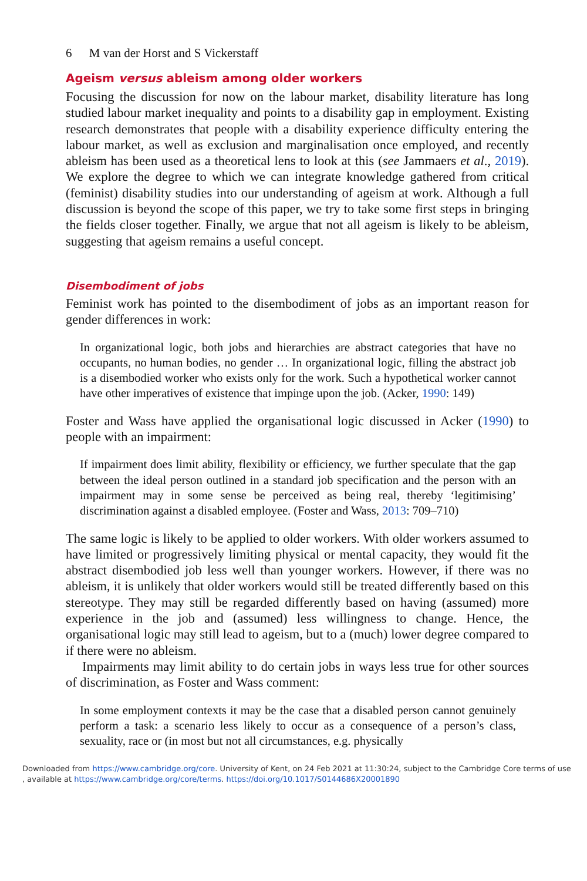6 M van der Horst and S Vickerstaff
Ageism versus ableism among older workers
Focusing the discussion for now on the labour market, disability literature has long studied labour market inequality and points to a disability gap in employment. Existing research demonstrates that people with a disability experience difficulty entering the labour market, as well as exclusion and marginalisation once employed, and recently ableism has been used as a theoretical lens to look at this (see Jammaers et al., 2019). We explore the degree to which we can integrate knowledge gathered from critical (feminist) disability studies into our understanding of ageism at work. Although a full discussion is beyond the scope of this paper, we try to take some first steps in bringing the fields closer together. Finally, we argue that not all ageism is likely to be ableism, suggesting that ageism remains a useful concept.
Disembodiment of jobs
Feminist work has pointed to the disembodiment of jobs as an important reason for gender differences in work:
In organizational logic, both jobs and hierarchies are abstract categories that have no occupants, no human bodies, no gender … In organizational logic, filling the abstract job is a disembodied worker who exists only for the work. Such a hypothetical worker cannot have other imperatives of existence that impinge upon the job. (Acker, 1990: 149)
Foster and Wass have applied the organisational logic discussed in Acker (1990) to people with an impairment:
If impairment does limit ability, flexibility or efficiency, we further speculate that the gap between the ideal person outlined in a standard job specification and the person with an impairment may in some sense be perceived as being real, thereby ‘legitimising’ discrimination against a disabled employee. (Foster and Wass, 2013: 709–710)
The same logic is likely to be applied to older workers. With older workers assumed to have limited or progressively limiting physical or mental capacity, they would fit the abstract disembodied job less well than younger workers. However, if there was no ableism, it is unlikely that older workers would still be treated differently based on this stereotype. They may still be regarded differently based on having (assumed) more experience in the job and (assumed) less willingness to change. Hence, the organisational logic may still lead to ageism, but to a (much) lower degree compared to if there were no ableism.
Impairments may limit ability to do certain jobs in ways less true for other sources of discrimination, as Foster and Wass comment:
In some employment contexts it may be the case that a disabled person cannot genuinely perform a task: a scenario less likely to occur as a consequence of a person’s class, sexuality, race or (in most but not all circumstances, e.g. physically
Downloaded from https://www.cambridge.org/core. University of Kent, on 24 Feb 2021 at 11:30:24, subject to the Cambridge Core terms of use
, available at https://www.cambridge.org/core/terms. https://doi.org/10.1017/S0144686X20001890